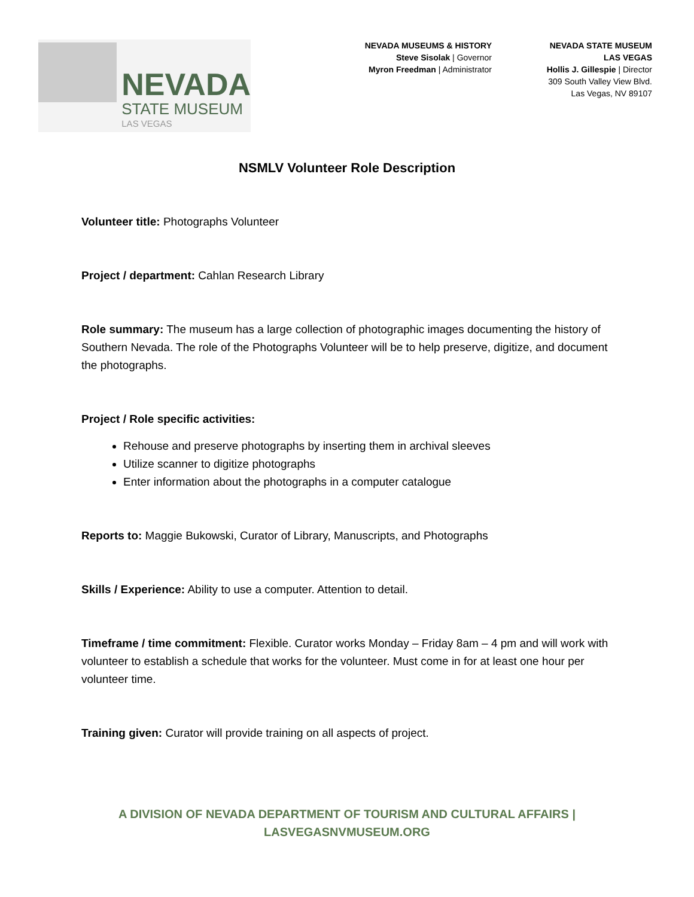NEVADA
STATE MUSEUM
LAS VEGAS
NEVADA MUSEUMS & HISTORY
Steve Sisolak | Governor
Myron Freedman | Administrator
NEVADA STATE MUSEUM
LAS VEGAS
Hollis J. Gillespie | Director
309 South Valley View Blvd.
Las Vegas, NV 89107
NSMLV Volunteer Role Description
Volunteer title: Photographs Volunteer
Project / department: Cahlan Research Library
Role summary: The museum has a large collection of photographic images documenting the history of Southern Nevada. The role of the Photographs Volunteer will be to help preserve, digitize, and document the photographs.
Project / Role specific activities:
Rehouse and preserve photographs by inserting them in archival sleeves
Utilize scanner to digitize photographs
Enter information about the photographs in a computer catalogue
Reports to: Maggie Bukowski, Curator of Library, Manuscripts, and Photographs
Skills / Experience: Ability to use a computer. Attention to detail.
Timeframe / time commitment: Flexible. Curator works Monday – Friday 8am – 4 pm and will work with volunteer to establish a schedule that works for the volunteer. Must come in for at least one hour per volunteer time.
Training given: Curator will provide training on all aspects of project.
A DIVISION OF NEVADA DEPARTMENT OF TOURISM AND CULTURAL AFFAIRS |
LASVEGASNVMUSEUM.ORG